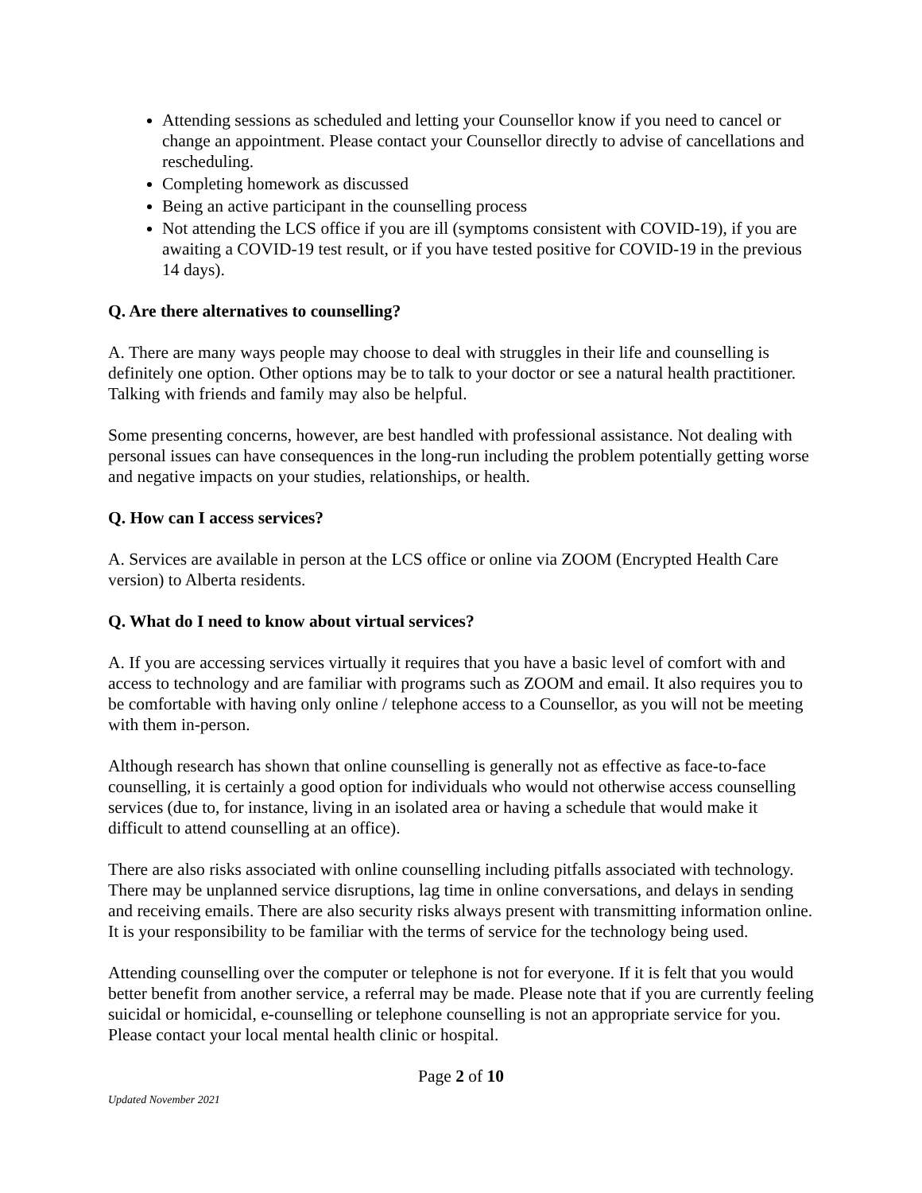Attending sessions as scheduled and letting your Counsellor know if you need to cancel or change an appointment. Please contact your Counsellor directly to advise of cancellations and rescheduling.
Completing homework as discussed
Being an active participant in the counselling process
Not attending the LCS office if you are ill (symptoms consistent with COVID-19), if you are awaiting a COVID-19 test result, or if you have tested positive for COVID-19 in the previous 14 days).
Q. Are there alternatives to counselling?
A. There are many ways people may choose to deal with struggles in their life and counselling is definitely one option. Other options may be to talk to your doctor or see a natural health practitioner. Talking with friends and family may also be helpful.
Some presenting concerns, however, are best handled with professional assistance. Not dealing with personal issues can have consequences in the long-run including the problem potentially getting worse and negative impacts on your studies, relationships, or health.
Q. How can I access services?
A. Services are available in person at the LCS office or online via ZOOM (Encrypted Health Care version) to Alberta residents.
Q. What do I need to know about virtual services?
A. If you are accessing services virtually it requires that you have a basic level of comfort with and access to technology and are familiar with programs such as ZOOM and email. It also requires you to be comfortable with having only online / telephone access to a Counsellor, as you will not be meeting with them in-person.
Although research has shown that online counselling is generally not as effective as face-to-face counselling, it is certainly a good option for individuals who would not otherwise access counselling services (due to, for instance, living in an isolated area or having a schedule that would make it difficult to attend counselling at an office).
There are also risks associated with online counselling including pitfalls associated with technology. There may be unplanned service disruptions, lag time in online conversations, and delays in sending and receiving emails. There are also security risks always present with transmitting information online. It is your responsibility to be familiar with the terms of service for the technology being used.
Attending counselling over the computer or telephone is not for everyone. If it is felt that you would better benefit from another service, a referral may be made. Please note that if you are currently feeling suicidal or homicidal, e-counselling or telephone counselling is not an appropriate service for you. Please contact your local mental health clinic or hospital.
Page 2 of 10
Updated November 2021